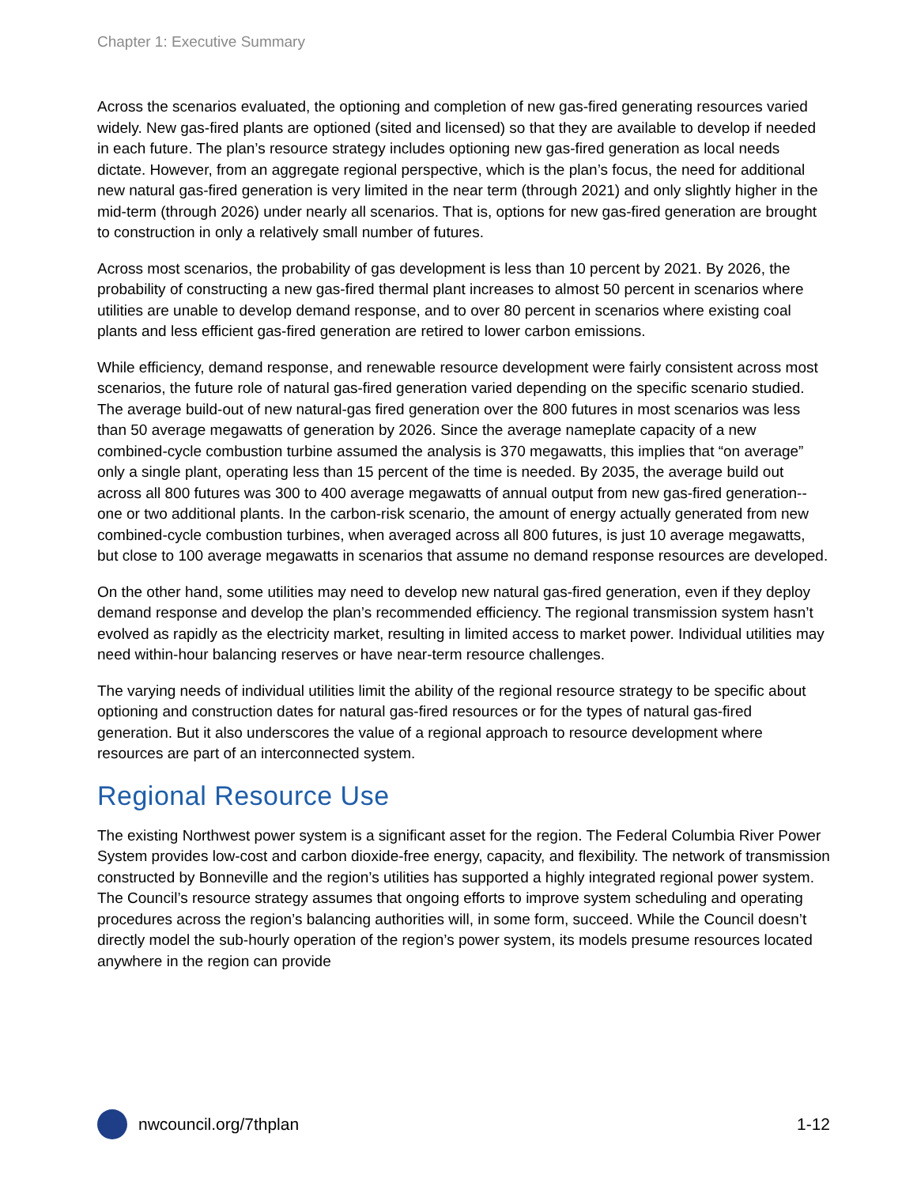Chapter 1: Executive Summary
Across the scenarios evaluated, the optioning and completion of new gas-fired generating resources varied widely. New gas-fired plants are optioned (sited and licensed) so that they are available to develop if needed in each future. The plan’s resource strategy includes optioning new gas-fired generation as local needs dictate. However, from an aggregate regional perspective, which is the plan’s focus, the need for additional new natural gas-fired generation is very limited in the near term (through 2021) and only slightly higher in the mid-term (through 2026) under nearly all scenarios. That is, options for new gas-fired generation are brought to construction in only a relatively small number of futures.
Across most scenarios, the probability of gas development is less than 10 percent by 2021. By 2026, the probability of constructing a new gas-fired thermal plant increases to almost 50 percent in scenarios where utilities are unable to develop demand response, and to over 80 percent in scenarios where existing coal plants and less efficient gas-fired generation are retired to lower carbon emissions.
While efficiency, demand response, and renewable resource development were fairly consistent across most scenarios, the future role of natural gas-fired generation varied depending on the specific scenario studied. The average build-out of new natural-gas fired generation over the 800 futures in most scenarios was less than 50 average megawatts of generation by 2026. Since the average nameplate capacity of a new combined-cycle combustion turbine assumed the analysis is 370 megawatts, this implies that “on average” only a single plant, operating less than 15 percent of the time is needed. By 2035, the average build out across all 800 futures was 300 to 400 average megawatts of annual output from new gas-fired generation--one or two additional plants. In the carbon-risk scenario, the amount of energy actually generated from new combined-cycle combustion turbines, when averaged across all 800 futures, is just 10 average megawatts, but close to 100 average megawatts in scenarios that assume no demand response resources are developed.
On the other hand, some utilities may need to develop new natural gas-fired generation, even if they deploy demand response and develop the plan’s recommended efficiency. The regional transmission system hasn’t evolved as rapidly as the electricity market, resulting in limited access to market power. Individual utilities may need within-hour balancing reserves or have near-term resource challenges.
The varying needs of individual utilities limit the ability of the regional resource strategy to be specific about optioning and construction dates for natural gas-fired resources or for the types of natural gas-fired generation. But it also underscores the value of a regional approach to resource development where resources are part of an interconnected system.
Regional Resource Use
The existing Northwest power system is a significant asset for the region. The Federal Columbia River Power System provides low-cost and carbon dioxide-free energy, capacity, and flexibility. The network of transmission constructed by Bonneville and the region’s utilities has supported a highly integrated regional power system. The Council’s resource strategy assumes that ongoing efforts to improve system scheduling and operating procedures across the region’s balancing authorities will, in some form, succeed. While the Council doesn’t directly model the sub-hourly operation of the region’s power system, its models presume resources located anywhere in the region can provide
nwcouncil.org/7thplan 1-12